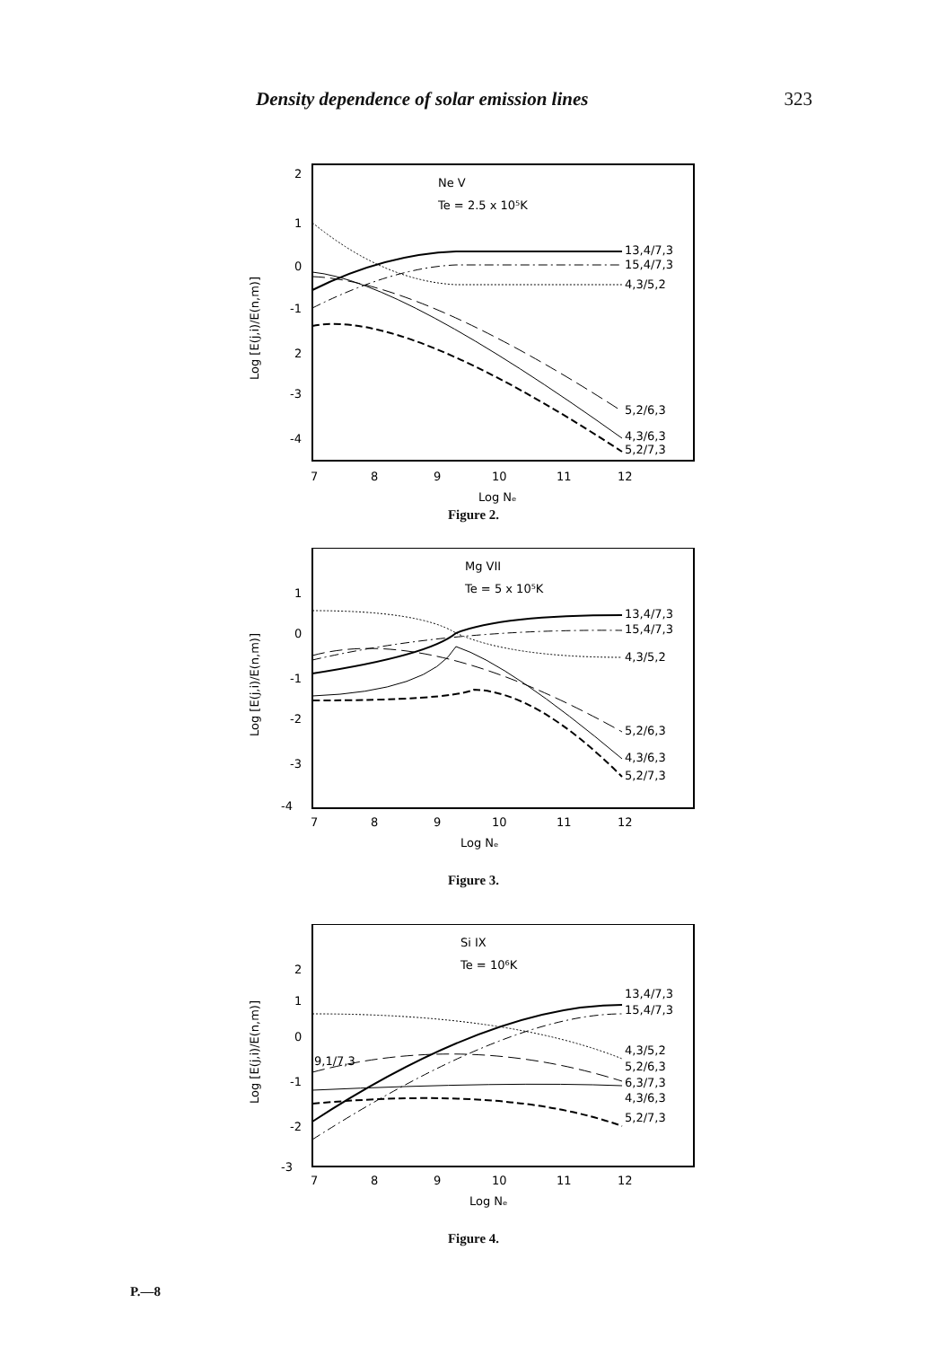Density dependence of solar emission lines 323
Ne V
Te = 2.5 x 10⁵K
2
1
0
-1
2
-3
-4
7
8
9
10
11
12
Log Nₑ
Log [E(j,i)/E(n,m)]
13,4/7,3
15,4/7,3
4,3/5,2
5,2/6,3
4,3/6,3
5,2/7,3
Figure 2.
Mg VII
Te = 5 x 10⁵K
1
0
-1
-2
-3
-4
7
8
9
10
11
12
Log Nₑ
Log [E(j,i)/E(n,m)]
13,4/7,3
15,4/7,3
4,3/5,2
5,2/6,3
4,3/6,3
5,2/7,3
Figure 3.
Si IX
Te = 10⁶K
2
1
0
-1
-2
-3
9,1/7,3
7
8
9
10
11
12
Log Nₑ
Log [E(j,i)/E(n,m)]
13,4/7,3
15,4/7,3
4,3/5,2
5,2/6,3
6,3/7,3
4,3/6,3
5,2/7,3
Figure 4.
P.—8